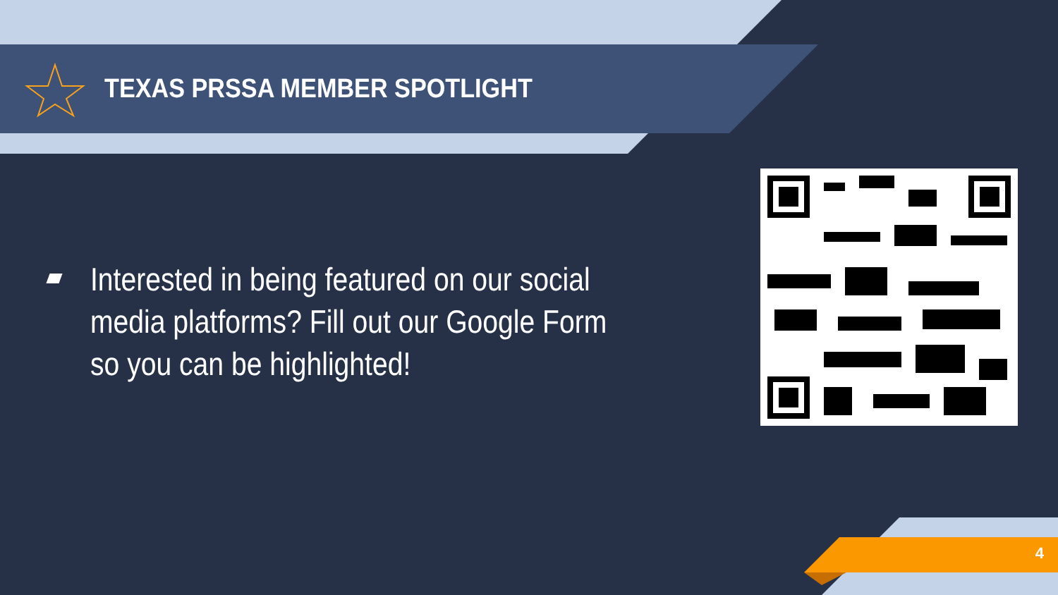TEXAS PRSSA MEMBER SPOTLIGHT
Interested in being featured on our social media platforms? Fill out our Google Form so you can be highlighted!
4